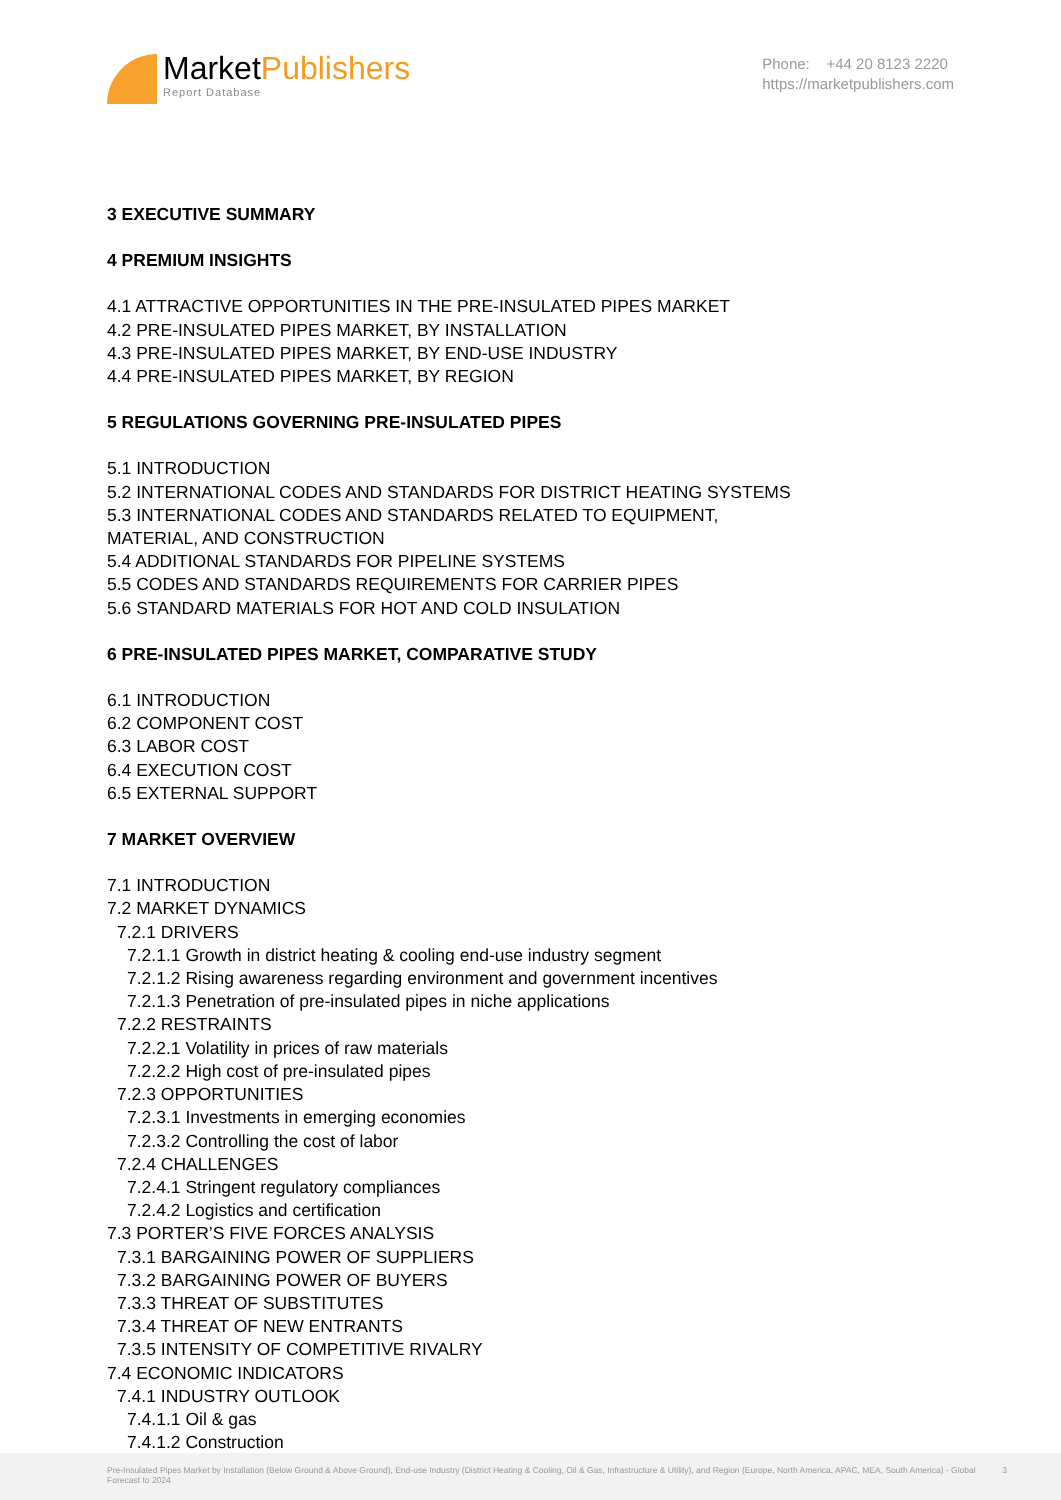MarketPublishers
Report Database
Phone: +44 20 8123 2220
https://marketpublishers.com
3 EXECUTIVE SUMMARY
4 PREMIUM INSIGHTS
4.1 ATTRACTIVE OPPORTUNITIES IN THE PRE-INSULATED PIPES MARKET
4.2 PRE-INSULATED PIPES MARKET, BY INSTALLATION
4.3 PRE-INSULATED PIPES MARKET, BY END-USE INDUSTRY
4.4 PRE-INSULATED PIPES MARKET, BY REGION
5 REGULATIONS GOVERNING PRE-INSULATED PIPES
5.1 INTRODUCTION
5.2 INTERNATIONAL CODES AND STANDARDS FOR DISTRICT HEATING SYSTEMS
5.3 INTERNATIONAL CODES AND STANDARDS RELATED TO EQUIPMENT,
MATERIAL, AND CONSTRUCTION
5.4 ADDITIONAL STANDARDS FOR PIPELINE SYSTEMS
5.5 CODES AND STANDARDS REQUIREMENTS FOR CARRIER PIPES
5.6 STANDARD MATERIALS FOR HOT AND COLD INSULATION
6 PRE-INSULATED PIPES MARKET, COMPARATIVE STUDY
6.1 INTRODUCTION
6.2 COMPONENT COST
6.3 LABOR COST
6.4 EXECUTION COST
6.5 EXTERNAL SUPPORT
7 MARKET OVERVIEW
7.1 INTRODUCTION
7.2 MARKET DYNAMICS
7.2.1 DRIVERS
7.2.1.1 Growth in district heating & cooling end-use industry segment
7.2.1.2 Rising awareness regarding environment and government incentives
7.2.1.3 Penetration of pre-insulated pipes in niche applications
7.2.2 RESTRAINTS
7.2.2.1 Volatility in prices of raw materials
7.2.2.2 High cost of pre-insulated pipes
7.2.3 OPPORTUNITIES
7.2.3.1 Investments in emerging economies
7.2.3.2 Controlling the cost of labor
7.2.4 CHALLENGES
7.2.4.1 Stringent regulatory compliances
7.2.4.2 Logistics and certification
7.3 PORTER’S FIVE FORCES ANALYSIS
7.3.1 BARGAINING POWER OF SUPPLIERS
7.3.2 BARGAINING POWER OF BUYERS
7.3.3 THREAT OF SUBSTITUTES
7.3.4 THREAT OF NEW ENTRANTS
7.3.5 INTENSITY OF COMPETITIVE RIVALRY
7.4 ECONOMIC INDICATORS
7.4.1 INDUSTRY OUTLOOK
7.4.1.1 Oil & gas
7.4.1.2 Construction
Pre-Insulated Pipes Market by Installation (Below Ground & Above Ground), End-use Industry (District Heating & Cooling, Oil & Gas, Infrastructure & Utility), and Region (Europe, North America, APAC, MEA, South America) - Global Forecast to 2024 3